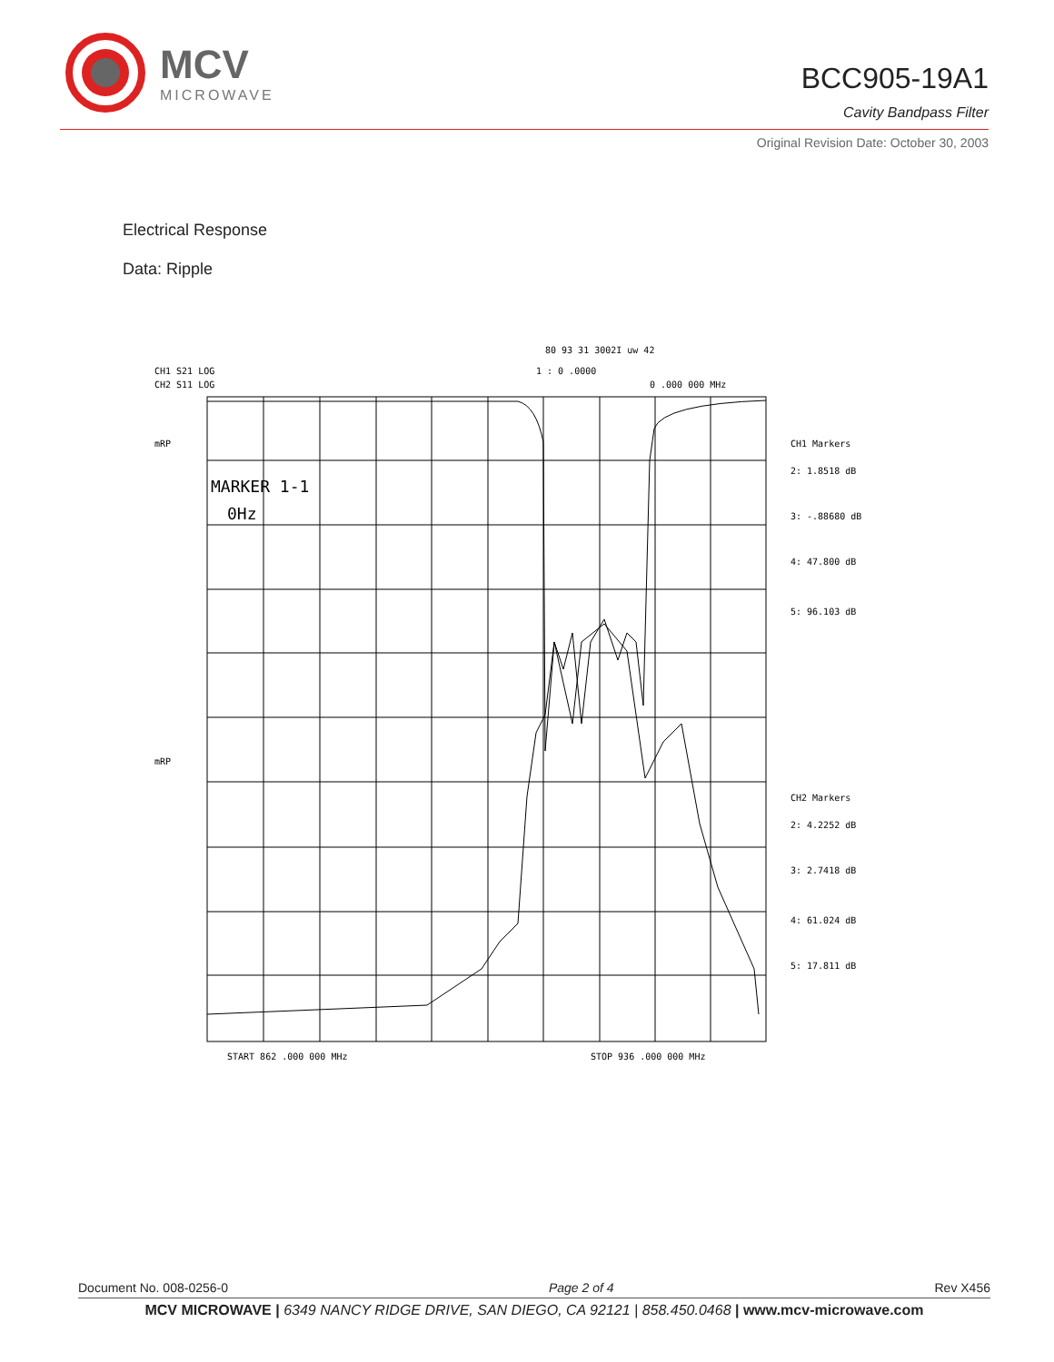MCV
MICROWAVE
BCC905-19A1
Cavity Bandpass Filter
Original Revision Date: October 30, 2003
Electrical Response
Data: Ripple
80 93 31 3002I uw 42
CH1 S21 LOG
CH2 S11 LOG
1 : 0 .0000
0 .000 000 MHz
mRP
mRP
MARKER 1-1
0Hz
CH1 Markers
2: 1.8518 dB
3: -.88680 dB
4: 47.800 dB
5: 96.103 dB
CH2 Markers
2: 4.2252 dB
3: 2.7418 dB
4: 61.024 dB
5: 17.811 dB
START 862 .000 000 MHz
STOP 936 .000 000 MHz
Document No. 008-0256-0 Page 2 of 4 Rev X456
MCV MICROWAVE | 6349 NANCY RIDGE DRIVE, SAN DIEGO, CA 92121 | 858.450.0468 | www.mcv-microwave.com